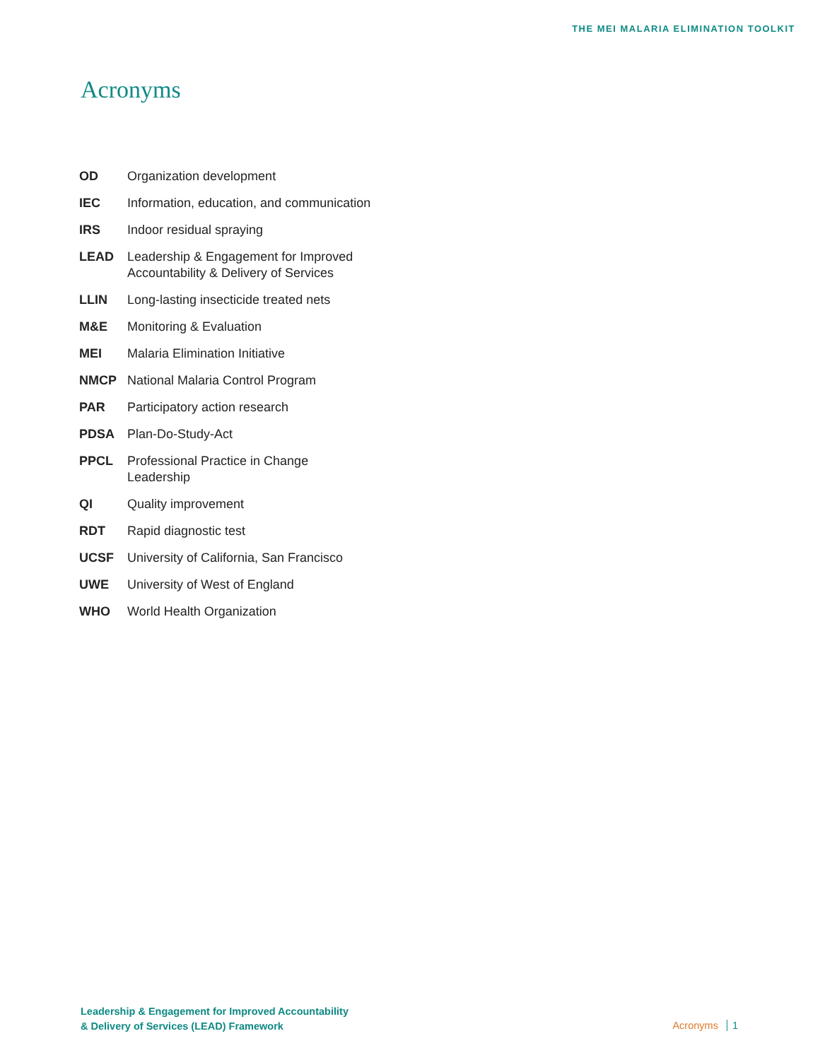THE MEI MALARIA ELIMINATION TOOLKIT
Acronyms
| OD | Organization development |
| IEC | Information, education, and communication |
| IRS | Indoor residual spraying |
| LEAD | Leadership & Engagement for Improved Accountability & Delivery of Services |
| LLIN | Long-lasting insecticide treated nets |
| M&E | Monitoring & Evaluation |
| MEI | Malaria Elimination Initiative |
| NMCP | National Malaria Control Program |
| PAR | Participatory action research |
| PDSA | Plan-Do-Study-Act |
| PPCL | Professional Practice in Change Leadership |
| QI | Quality improvement |
| RDT | Rapid diagnostic test |
| UCSF | University of California, San Francisco |
| UWE | University of West of England |
| WHO | World Health Organization |
Leadership & Engagement for Improved Accountability
& Delivery of Services (LEAD) Framework
Acronyms 1